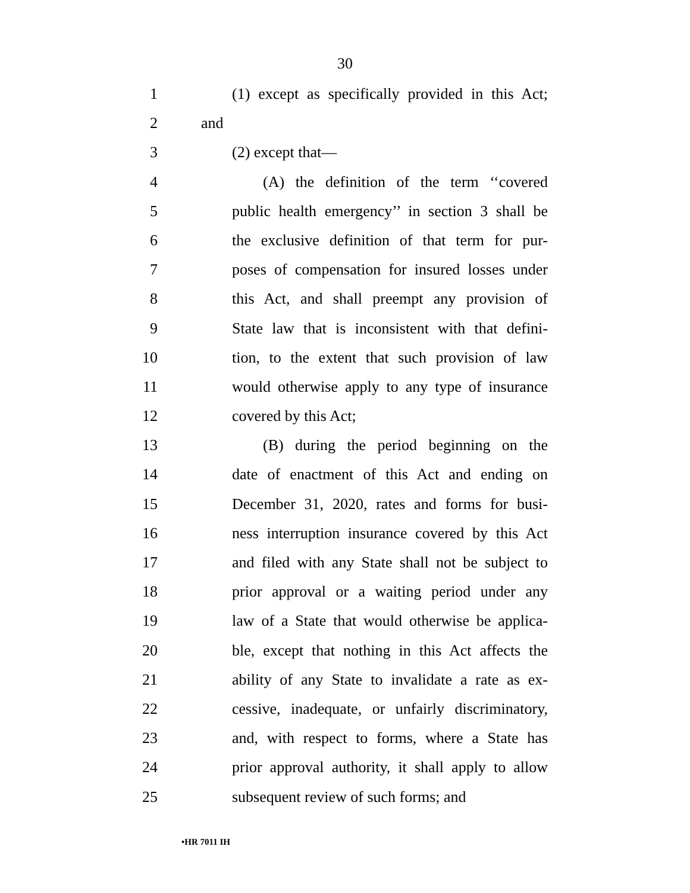30
1 (1) except as specifically provided in this Act;
2 and
3 (2) except that—
4 (A) the definition of the term ‘‘covered
5 public health emergency’’ in section 3 shall be
6 the exclusive definition of that term for pur-
7 poses of compensation for insured losses under
8 this Act, and shall preempt any provision of
9 State law that is inconsistent with that defini-
10 tion, to the extent that such provision of law
11 would otherwise apply to any type of insurance
12 covered by this Act;
13 (B) during the period beginning on the
14 date of enactment of this Act and ending on
15 December 31, 2020, rates and forms for busi-
16 ness interruption insurance covered by this Act
17 and filed with any State shall not be subject to
18 prior approval or a waiting period under any
19 law of a State that would otherwise be applica-
20 ble, except that nothing in this Act affects the
21 ability of any State to invalidate a rate as ex-
22 cessive, inadequate, or unfairly discriminatory,
23 and, with respect to forms, where a State has
24 prior approval authority, it shall apply to allow
25 subsequent review of such forms; and
•HR 7011 IH